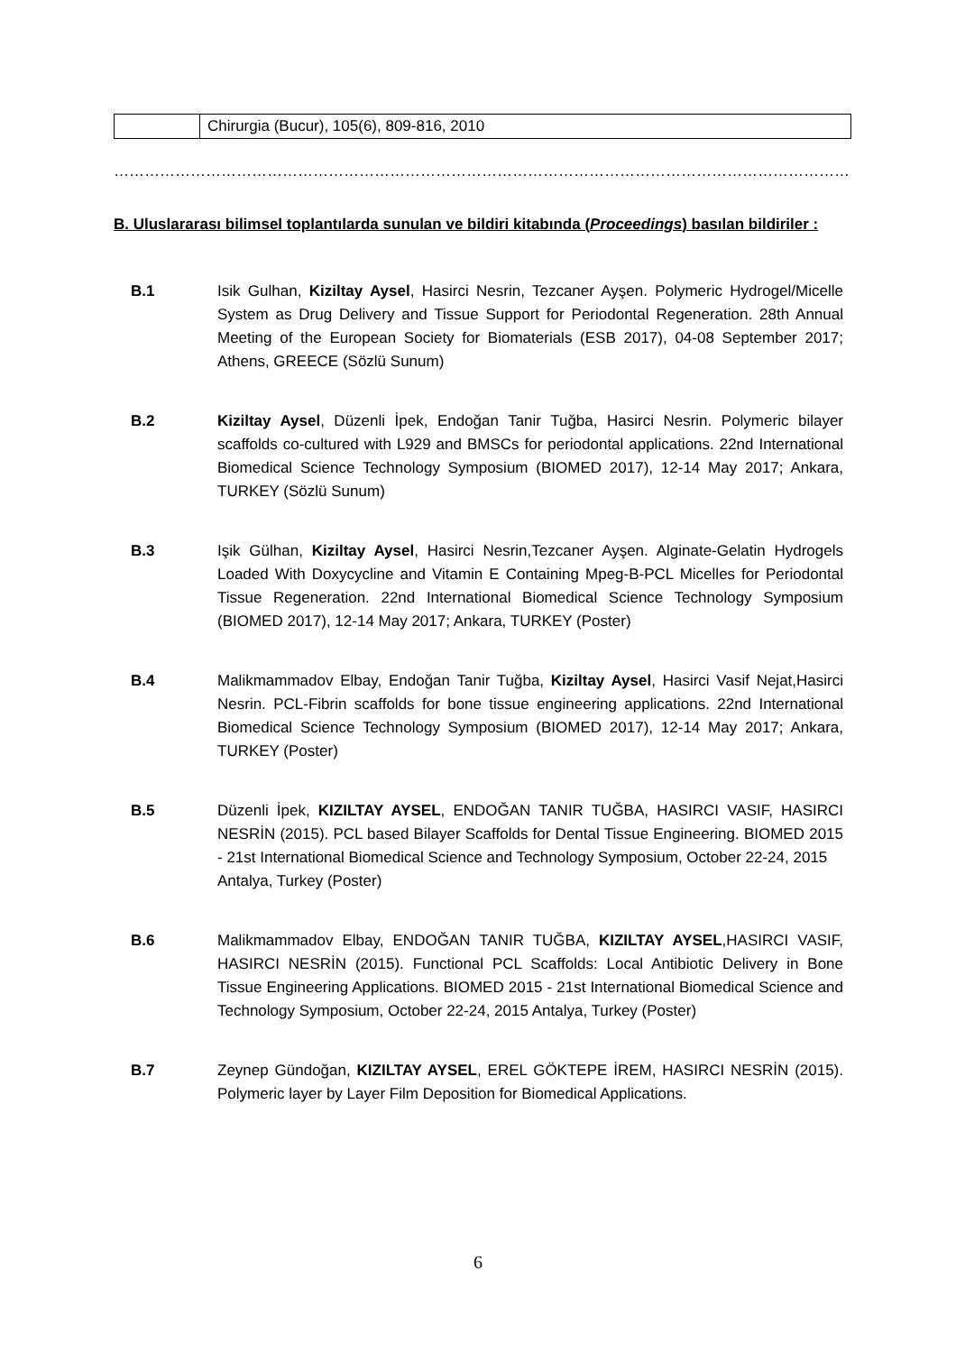| | Chirurgia (Bucur), 105(6), 809-816, 2010 |
……………………………………………………………………………………………………………………………………………
B. Uluslararası bilimsel toplantılarda sunulan ve bildiri kitabında (Proceedings) basılan bildiriler :
B.1 Isik Gulhan, Kiziltay Aysel, Hasirci Nesrin, Tezcaner Ayşen. Polymeric Hydrogel/Micelle System as Drug Delivery and Tissue Support for Periodontal Regeneration. 28th Annual Meeting of the European Society for Biomaterials (ESB 2017), 04-08 September 2017; Athens, GREECE (Sözlü Sunum)
B.2 Kiziltay Aysel, Düzenli İpek, Endoğan Tanir Tuğba, Hasirci Nesrin. Polymeric bilayer scaffolds co-cultured with L929 and BMSCs for periodontal applications. 22nd International Biomedical Science Technology Symposium (BIOMED 2017), 12-14 May 2017; Ankara, TURKEY (Sözlü Sunum)
B.3 Işik Gülhan, Kiziltay Aysel, Hasirci Nesrin,Tezcaner Ayşen. Alginate-Gelatin Hydrogels Loaded With Doxycycline and Vitamin E Containing Mpeg-B-PCL Micelles for Periodontal Tissue Regeneration. 22nd International Biomedical Science Technology Symposium (BIOMED 2017), 12-14 May 2017; Ankara, TURKEY (Poster)
B.4 Malikmammadov Elbay, Endoğan Tanir Tuğba, Kiziltay Aysel, Hasirci Vasif Nejat,Hasirci Nesrin. PCL-Fibrin scaffolds for bone tissue engineering applications. 22nd International Biomedical Science Technology Symposium (BIOMED 2017), 12-14 May 2017; Ankara, TURKEY (Poster)
B.5 Düzenli İpek, KIZILTAY AYSEL, ENDOĞAN TANIR TUĞBA, HASIRCI VASIF, HASIRCI NESRİN (2015). PCL based Bilayer Scaffolds for Dental Tissue Engineering. BIOMED 2015 - 21st International Biomedical Science and Technology Symposium, October 22-24, 2015
Antalya, Turkey (Poster)
B.6 Malikmammadov Elbay, ENDOĞAN TANIR TUĞBA, KIZILTAY AYSEL,HASIRCI VASIF, HASIRCI NESRİN (2015). Functional PCL Scaffolds: Local Antibiotic Delivery in Bone Tissue Engineering Applications. BIOMED 2015 - 21st International Biomedical Science and Technology Symposium, October 22-24, 2015 Antalya, Turkey (Poster)
B.7 Zeynep Gündoğan, KIZILTAY AYSEL, EREL GÖKTEPE İREM, HASIRCI NESRİN (2015). Polymeric layer by Layer Film Deposition for Biomedical Applications.
6